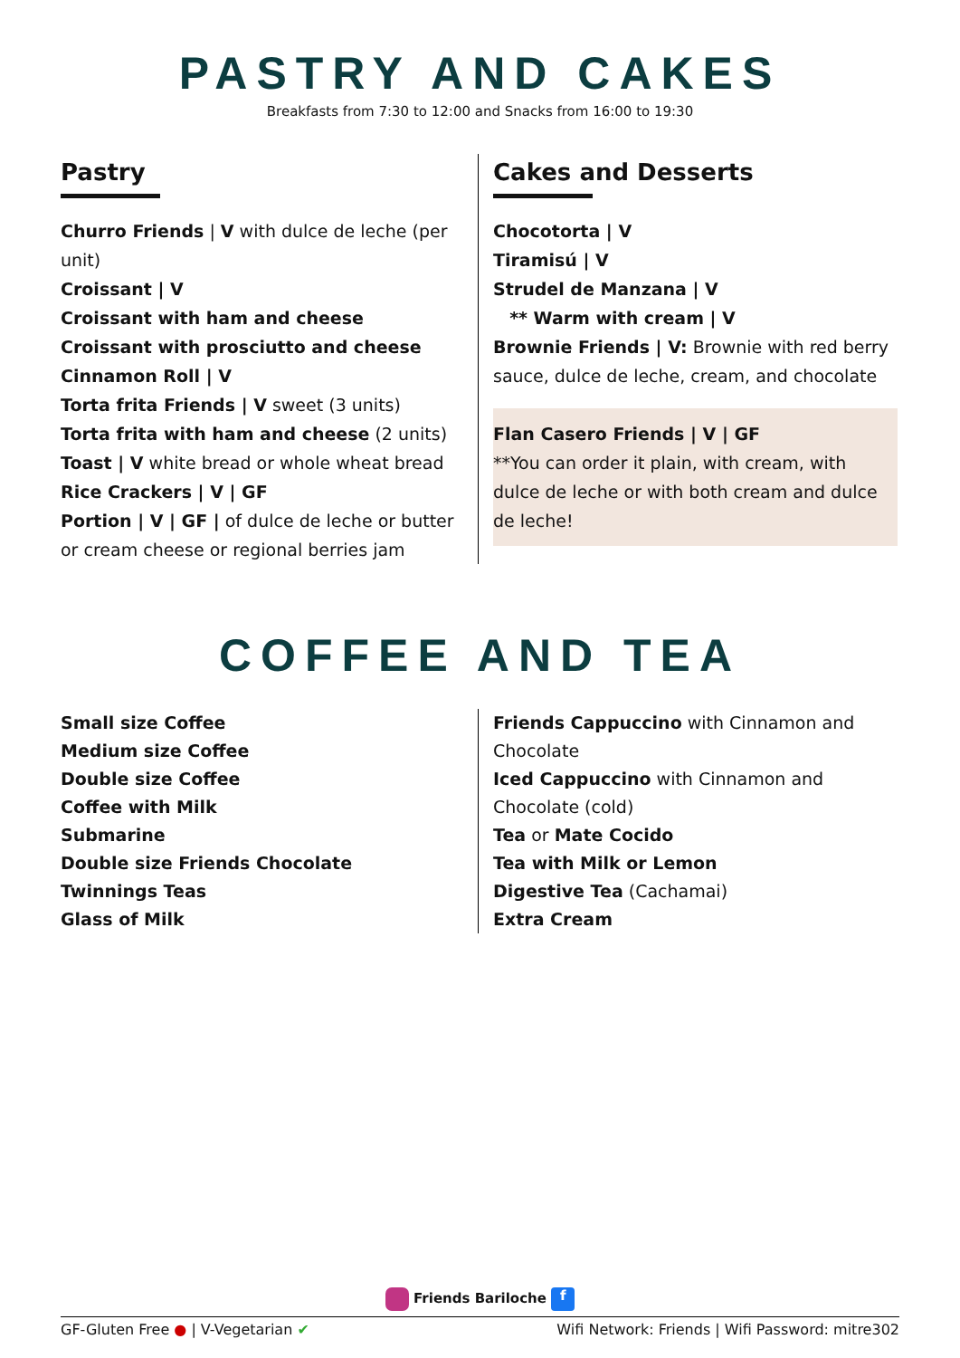PASTRY AND CAKES
Breakfasts from 7:30 to 12:00 and Snacks from 16:00 to 19:30
Pastry
Churro Friends | V with dulce de leche (per unit)
Croissant | V
Croissant with ham and cheese
Croissant with prosciutto and cheese
Cinnamon Roll | V
Torta frita Friends | V sweet (3 units)
Torta frita with ham and cheese (2 units)
Toast | V white bread or whole wheat bread
Rice Crackers | V | GF
Portion | V | GF | of dulce de leche or butter or cream cheese or regional berries jam
Cakes and Desserts
Chocotorta | V
Tiramisú | V
Strudel de Manzana | V
** Warm with cream | V
Brownie Friends | V: Brownie with red berry sauce, dulce de leche, cream, and chocolate
Flan Casero Friends | V | GF
**You can order it plain, with cream, with dulce de leche or with both cream and dulce de leche!
COFFEE AND TEA
Small size Coffee
Medium size Coffee
Double size Coffee
Coffee with Milk
Submarine
Double size Friends Chocolate
Twinnings Teas
Glass of Milk
Friends Cappuccino with Cinnamon and Chocolate
Iced Cappuccino with Cinnamon and Chocolate (cold)
Tea or Mate Cocido
Tea with Milk or Lemon
Digestive Tea (Cachamai)
Extra Cream
Friends Bariloche f
GF-Gluten Free ● | V-Vegetarian ✔ Wifi Network: Friends | Wifi Password: mitre302